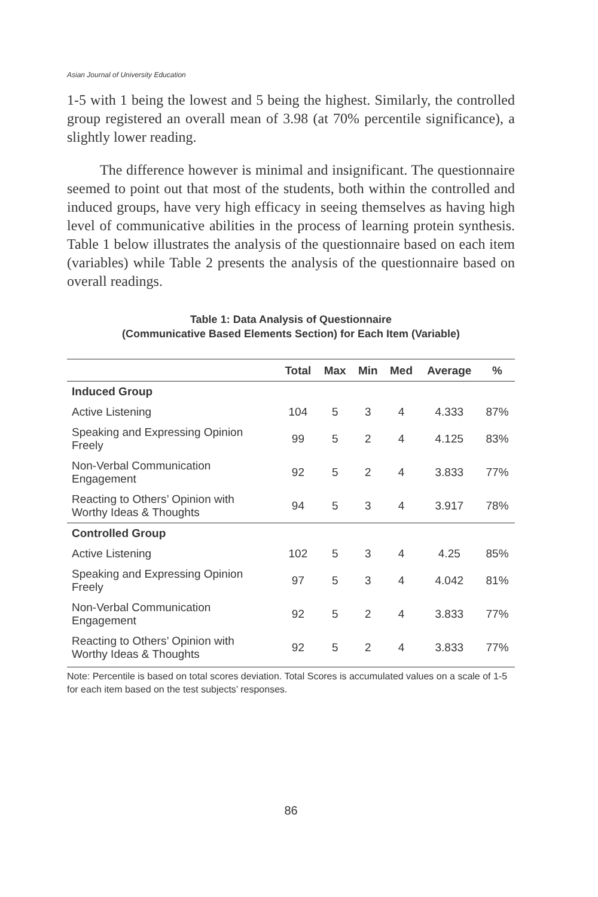Asian Journal of University Education
1-5 with 1 being the lowest and 5 being the highest. Similarly, the controlled group registered an overall mean of 3.98 (at 70% percentile significance), a slightly lower reading.
The difference however is minimal and insignificant. The questionnaire seemed to point out that most of the students, both within the controlled and induced groups, have very high efficacy in seeing themselves as having high level of communicative abilities in the process of learning protein synthesis. Table 1 below illustrates the analysis of the questionnaire based on each item (variables) while Table 2 presents the analysis of the questionnaire based on overall readings.
Table 1: Data Analysis of Questionnaire
(Communicative Based Elements Section) for Each Item (Variable)
| | Total | Max | Min | Med | Average | % |
| --- | --- | --- | --- | --- | --- | --- |
| Induced Group | | | | | | |
| Active Listening | 104 | 5 | 3 | 4 | 4.333 | 87% |
| Speaking and Expressing Opinion Freely | 99 | 5 | 2 | 4 | 4.125 | 83% |
| Non-Verbal Communication Engagement | 92 | 5 | 2 | 4 | 3.833 | 77% |
| Reacting to Others’ Opinion with Worthy Ideas & Thoughts | 94 | 5 | 3 | 4 | 3.917 | 78% |
| Controlled Group | | | | | | |
| Active Listening | 102 | 5 | 3 | 4 | 4.25 | 85% |
| Speaking and Expressing Opinion Freely | 97 | 5 | 3 | 4 | 4.042 | 81% |
| Non-Verbal Communication Engagement | 92 | 5 | 2 | 4 | 3.833 | 77% |
| Reacting to Others’ Opinion with Worthy Ideas & Thoughts | 92 | 5 | 2 | 4 | 3.833 | 77% |
Note: Percentile is based on total scores deviation. Total Scores is accumulated values on a scale of 1-5 for each item based on the test subjects’ responses.
86